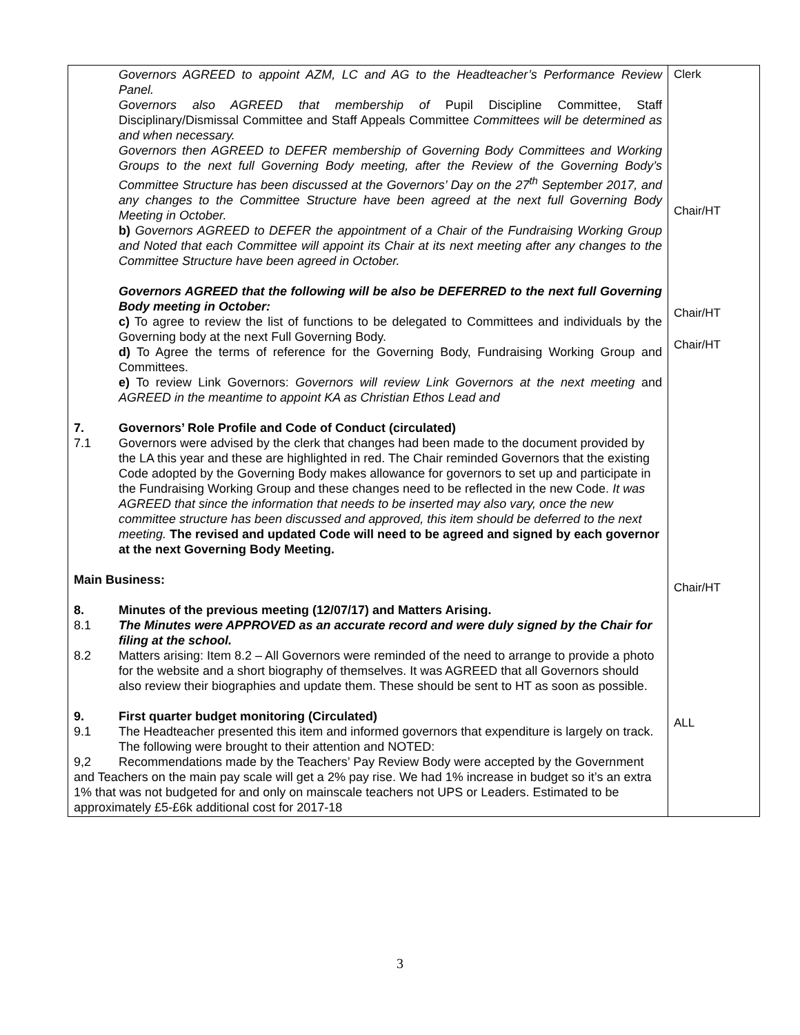| Governors AGREED to appoint AZM, LC and AG to the Headteacher’s Performance Review Panel. Governors also AGREED that membership of Pupil Discipline Committee, Staff Disciplinary/Dismissal Committee and Staff Appeals Committee Committees will be determined as and when necessary. Governors then AGREED to DEFER membership of Governing Body Committees and Working Groups to the next full Governing Body meeting, after the Review of the Governing Body’s Committee Structure has been discussed at the Governors’ Day on the 27<sup>th</sup> September 2017, and any changes to the Committee Structure have been agreed at the next full Governing Body Meeting in October. b) Governors AGREED to DEFER the appointment of a Chair of the Fundraising Working Group and Noted that each Committee will appoint its Chair at its next meeting after any changes to the Committee Structure have been agreed in October. Governors AGREED that the following will be also be DEFERRED to the next full Governing Body meeting in October: c) To agree to review the list of functions to be delegated to Committees and individuals by the Governing body at the next Full Governing Body. d) To Agree the terms of reference for the Governing Body, Fundraising Working Group and Committees. e) To review Link Governors: Governors will review Link Governors at the next meeting and AGREED in the meantime to appoint KA as Christian Ethos Lead and 7. Governors’ Role Profile and Code of Conduct (circulated) 7.1 Governors were advised by the clerk that changes had been made to the document provided by the LA this year and these are highlighted in red. The Chair reminded Governors that the existing Code adopted by the Governing Body makes allowance for governors to set up and participate in the Fundraising Working Group and these changes need to be reflected in the new Code. It was AGREED that since the information that needs to be inserted may also vary, once the new committee structure has been discussed and approved, this item should be deferred to the next meeting. The revised and updated Code will need to be agreed and signed by each governor at the next Governing Body Meeting. Main Business: 8. Minutes of the previous meeting (12/07/17) and Matters Arising. 8.1 The Minutes were APPROVED as an accurate record and were duly signed by the Chair for filing at the school. 8.2 Matters arising: Item 8.2 – All Governors were reminded of the need to arrange to provide a photo for the website and a short biography of themselves. It was AGREED that all Governors should also review their biographies and update them. These should be sent to HT as soon as possible. 9. First quarter budget monitoring (Circulated) 9.1 The Headteacher presented this item and informed governors that expenditure is largely on track. The following were brought to their attention and NOTED: 9,2 Recommendations made by the Teachers’ Pay Review Body were accepted by the Government and Teachers on the main pay scale will get a 2% pay rise. We had 1% increase in budget so it’s an extra 1% that was not budgeted for and only on mainscale teachers not UPS or Leaders. Estimated to be approximately £5-£6k additional cost for 2017-18 | Clerk Chair/HT Chair/HT Chair/HT Chair/HT ALL |
3